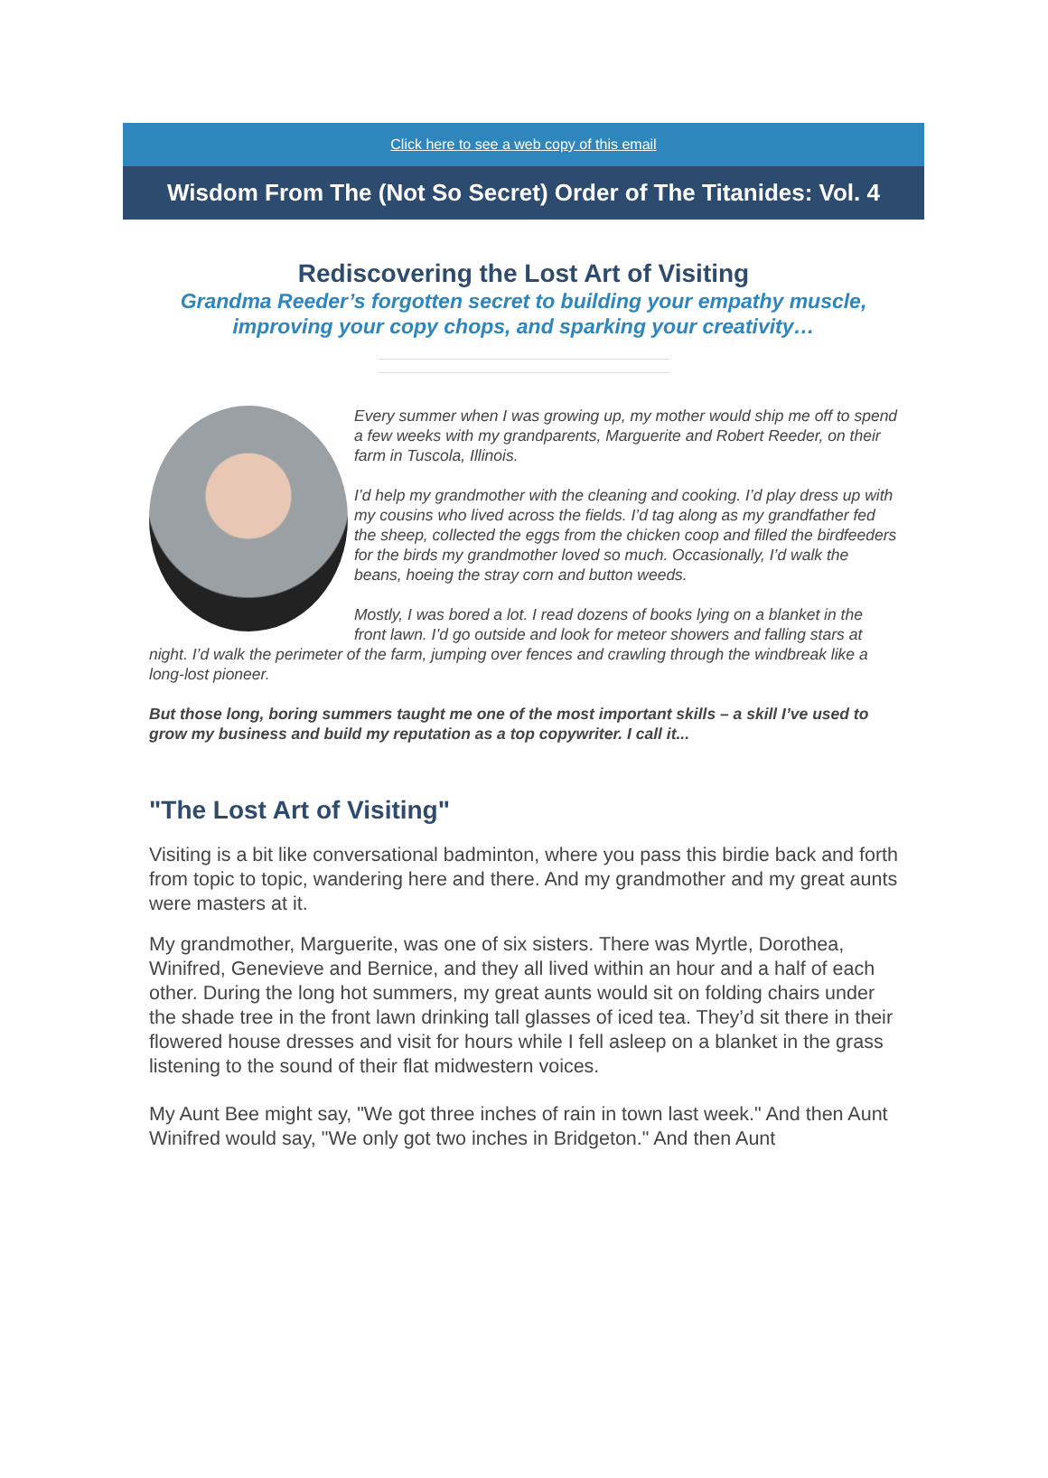Click here to see a web copy of this email
Wisdom From The (Not So Secret) Order of The Titanides: Vol. 4
Rediscovering the Lost Art of Visiting
Grandma Reeder’s forgotten secret to building your empathy muscle,
improving your copy chops, and sparking your creativity…
Every summer when I was growing up, my mother would ship me off to spend a few weeks with my grandparents, Marguerite and Robert Reeder, on their farm in Tuscola, Illinois.
I’d help my grandmother with the cleaning and cooking. I’d play dress up with my cousins who lived across the fields. I’d tag along as my grandfather fed the sheep, collected the eggs from the chicken coop and filled the birdfeeders for the birds my grandmother loved so much. Occasionally, I’d walk the beans, hoeing the stray corn and button weeds.
Mostly, I was bored a lot. I read dozens of books lying on a blanket in the front lawn. I’d go outside and look for meteor showers and falling stars at night. I’d walk the perimeter of the farm, jumping over fences and crawling through the windbreak like a long-lost pioneer.
But those long, boring summers taught me one of the most important skills – a skill I’ve used to grow my business and build my reputation as a top copywriter. I call it...
"The Lost Art of Visiting"
Visiting is a bit like conversational badminton, where you pass this birdie back and forth from topic to topic, wandering here and there. And my grandmother and my great aunts were masters at it.
My grandmother, Marguerite, was one of six sisters. There was Myrtle, Dorothea, Winifred, Genevieve and Bernice, and they all lived within an hour and a half of each other. During the long hot summers, my great aunts would sit on folding chairs under the shade tree in the front lawn drinking tall glasses of iced tea. They’d sit there in their flowered house dresses and visit for hours while I fell asleep on a blanket in the grass listening to the sound of their flat midwestern voices.
My Aunt Bee might say, "We got three inches of rain in town last week." And then Aunt Winifred would say, "We only got two inches in Bridgeton." And then Aunt